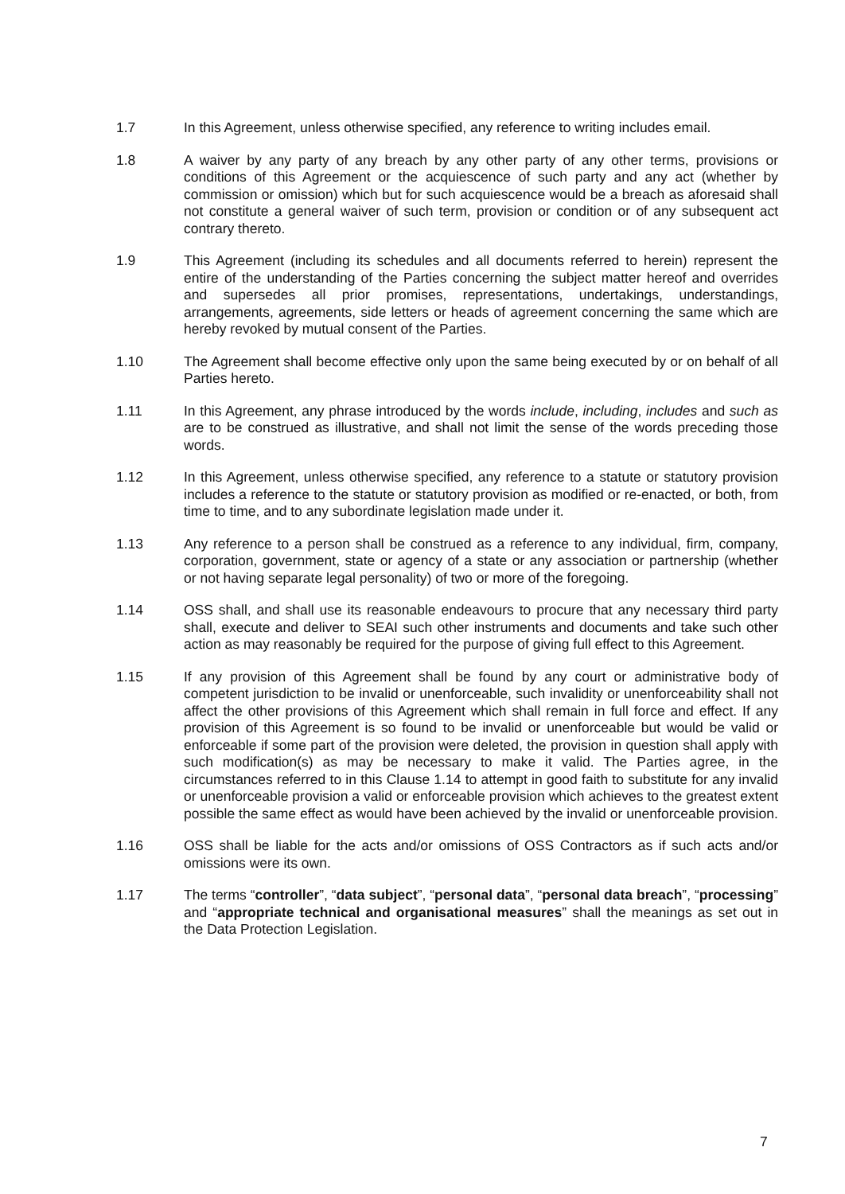1.7 In this Agreement, unless otherwise specified, any reference to writing includes email.
1.8 A waiver by any party of any breach by any other party of any other terms, provisions or conditions of this Agreement or the acquiescence of such party and any act (whether by commission or omission) which but for such acquiescence would be a breach as aforesaid shall not constitute a general waiver of such term, provision or condition or of any subsequent act contrary thereto.
1.9 This Agreement (including its schedules and all documents referred to herein) represent the entire of the understanding of the Parties concerning the subject matter hereof and overrides and supersedes all prior promises, representations, undertakings, understandings, arrangements, agreements, side letters or heads of agreement concerning the same which are hereby revoked by mutual consent of the Parties.
1.10 The Agreement shall become effective only upon the same being executed by or on behalf of all Parties hereto.
1.11 In this Agreement, any phrase introduced by the words include, including, includes and such as are to be construed as illustrative, and shall not limit the sense of the words preceding those words.
1.12 In this Agreement, unless otherwise specified, any reference to a statute or statutory provision includes a reference to the statute or statutory provision as modified or re-enacted, or both, from time to time, and to any subordinate legislation made under it.
1.13 Any reference to a person shall be construed as a reference to any individual, firm, company, corporation, government, state or agency of a state or any association or partnership (whether or not having separate legal personality) of two or more of the foregoing.
1.14 OSS shall, and shall use its reasonable endeavours to procure that any necessary third party shall, execute and deliver to SEAI such other instruments and documents and take such other action as may reasonably be required for the purpose of giving full effect to this Agreement.
1.15 If any provision of this Agreement shall be found by any court or administrative body of competent jurisdiction to be invalid or unenforceable, such invalidity or unenforceability shall not affect the other provisions of this Agreement which shall remain in full force and effect. If any provision of this Agreement is so found to be invalid or unenforceable but would be valid or enforceable if some part of the provision were deleted, the provision in question shall apply with such modification(s) as may be necessary to make it valid. The Parties agree, in the circumstances referred to in this Clause 1.14 to attempt in good faith to substitute for any invalid or unenforceable provision a valid or enforceable provision which achieves to the greatest extent possible the same effect as would have been achieved by the invalid or unenforceable provision.
1.16 OSS shall be liable for the acts and/or omissions of OSS Contractors as if such acts and/or omissions were its own.
1.17 The terms “controller”, “data subject”, “personal data”, “personal data breach”, “processing” and “appropriate technical and organisational measures” shall the meanings as set out in the Data Protection Legislation.
7